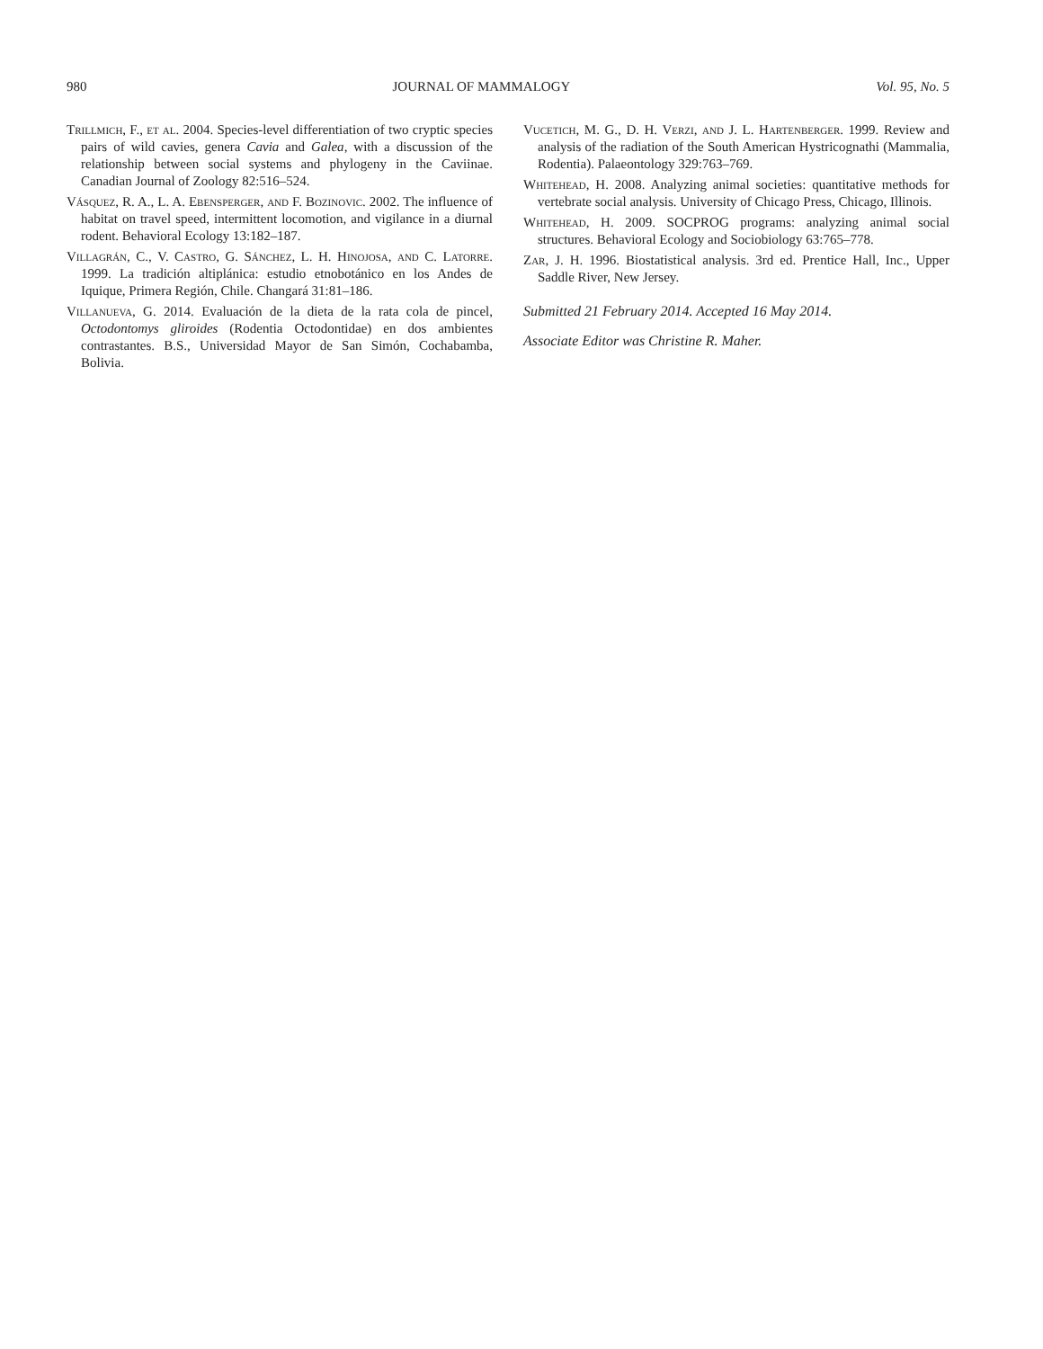980 JOURNAL OF MAMMALOGY Vol. 95, No. 5
Trillmich, F., et al. 2004. Species-level differentiation of two cryptic species pairs of wild cavies, genera Cavia and Galea, with a discussion of the relationship between social systems and phylogeny in the Caviinae. Canadian Journal of Zoology 82:516–524.
Vásquez, R. A., L. A. Ebensperger, and F. Bozinovic. 2002. The influence of habitat on travel speed, intermittent locomotion, and vigilance in a diurnal rodent. Behavioral Ecology 13:182–187.
Villagrán, C., V. Castro, G. Sánchez, L. H. Hinojosa, and C. Latorre. 1999. La tradición altiplánica: estudio etnobotánico en los Andes de Iquique, Primera Región, Chile. Changará 31:81–186.
Villanueva, G. 2014. Evaluación de la dieta de la rata cola de pincel, Octodontomys gliroides (Rodentia Octodontidae) en dos ambientes contrastantes. B.S., Universidad Mayor de San Simón, Cochabamba, Bolivia.
Vucetich, M. G., D. H. Verzi, and J. L. Hartenberger. 1999. Review and analysis of the radiation of the South American Hystricognathi (Mammalia, Rodentia). Palaeontology 329:763–769.
Whitehead, H. 2008. Analyzing animal societies: quantitative methods for vertebrate social analysis. University of Chicago Press, Chicago, Illinois.
Whitehead, H. 2009. SOCPROG programs: analyzing animal social structures. Behavioral Ecology and Sociobiology 63:765–778.
Zar, J. H. 1996. Biostatistical analysis. 3rd ed. Prentice Hall, Inc., Upper Saddle River, New Jersey.
Submitted 21 February 2014. Accepted 16 May 2014.
Associate Editor was Christine R. Maher.